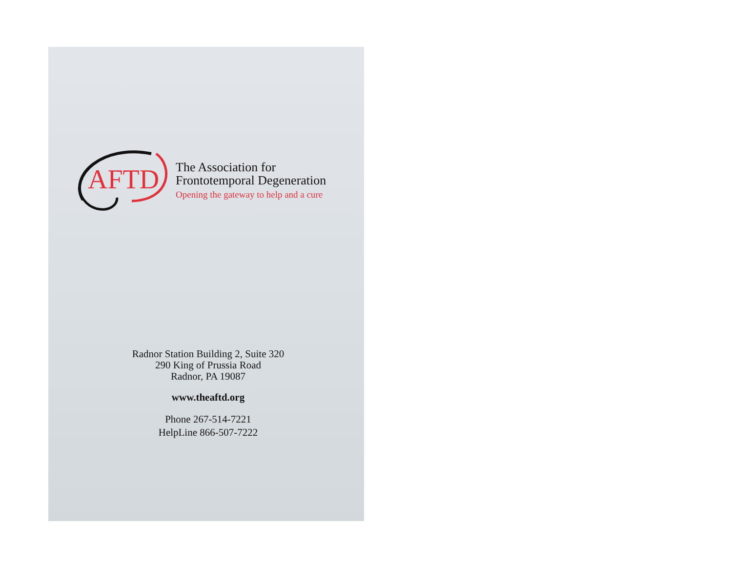AFTD
The Association for
Frontotemporal Degeneration
Opening the gateway to help and a cure
Radnor Station Building 2, Suite 320
290 King of Prussia Road
Radnor, PA 19087
www.theaftd.org
Phone 267-514-7221
HelpLine 866-507-7222